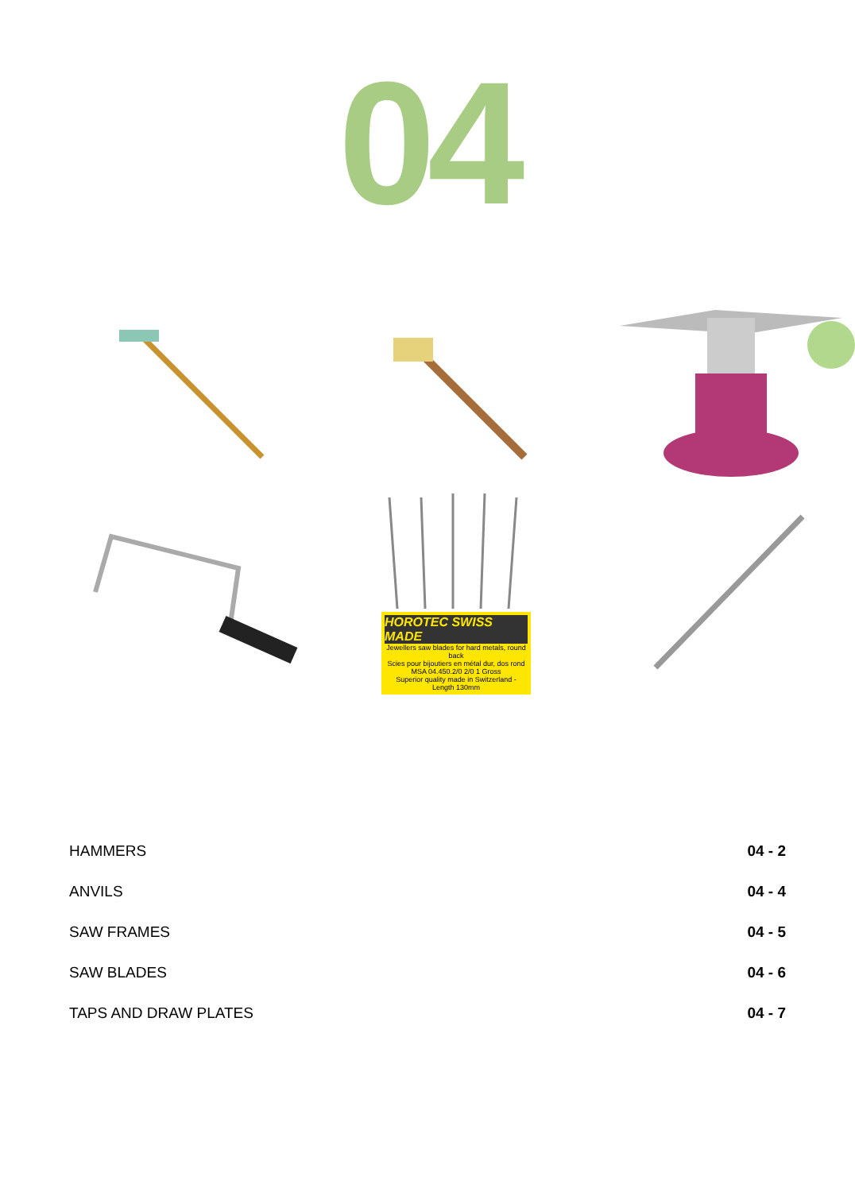04
HOROTEC SWISS MADE
Jewellers saw blades for hard metals, round back
Scies pour bijoutiers en métal dur, dos rond
MSA 04.450.2/0 2/0 1 Gross
Superior quality made in Switzerland - Length 130mm
| HAMMERS | 04 - 2 |
| ANVILS | 04 - 4 |
| SAW FRAMES | 04 - 5 |
| SAW BLADES | 04 - 6 |
| TAPS AND DRAW PLATES | 04 - 7 |